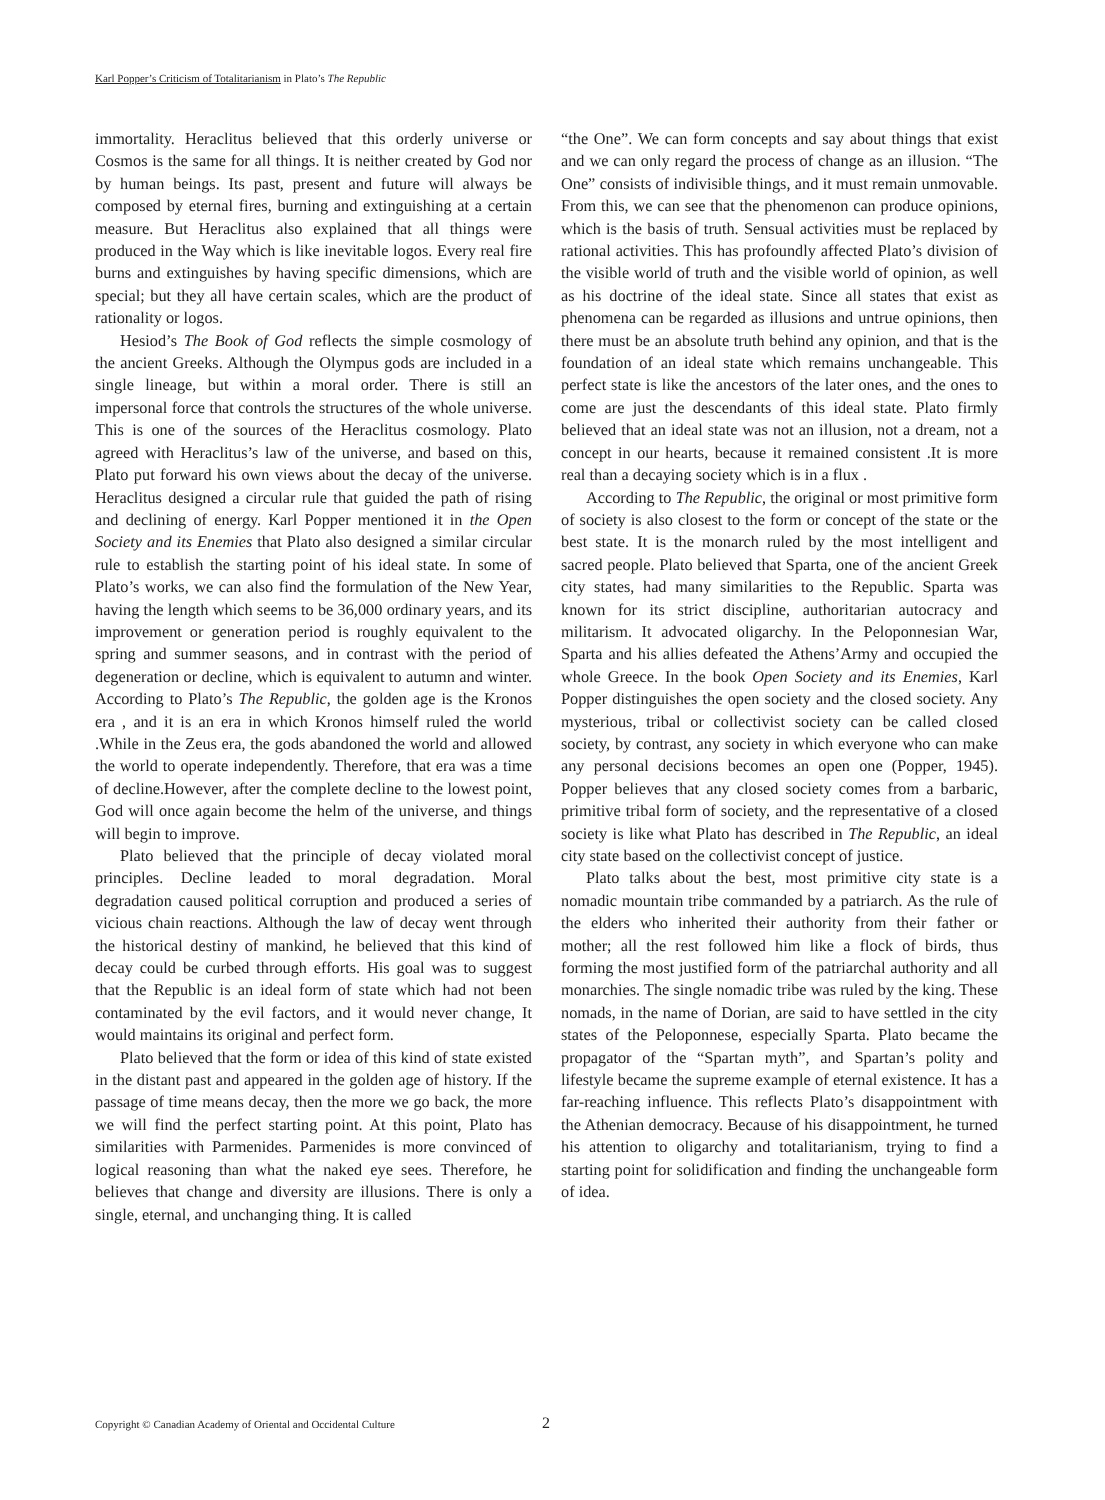Karl Popper’s Criticism of Totalitarianism in Plato’s The Republic
immortality. Heraclitus believed that this orderly universe or Cosmos is the same for all things. It is neither created by God nor by human beings. Its past, present and future will always be composed by eternal fires, burning and extinguishing at a certain measure. But Heraclitus also explained that all things were produced in the Way which is like inevitable logos. Every real fire burns and extinguishes by having specific dimensions, which are special; but they all have certain scales, which are the product of rationality or logos.
Hesiod’s The Book of God reflects the simple cosmology of the ancient Greeks. Although the Olympus gods are included in a single lineage, but within a moral order. There is still an impersonal force that controls the structures of the whole universe. This is one of the sources of the Heraclitus cosmology. Plato agreed with Heraclitus’s law of the universe, and based on this, Plato put forward his own views about the decay of the universe. Heraclitus designed a circular rule that guided the path of rising and declining of energy. Karl Popper mentioned it in the Open Society and its Enemies that Plato also designed a similar circular rule to establish the starting point of his ideal state. In some of Plato’s works, we can also find the formulation of the New Year, having the length which seems to be 36,000 ordinary years, and its improvement or generation period is roughly equivalent to the spring and summer seasons, and in contrast with the period of degeneration or decline, which is equivalent to autumn and winter. According to Plato’s The Republic, the golden age is the Kronos era , and it is an era in which Kronos himself ruled the world .While in the Zeus era, the gods abandoned the world and allowed the world to operate independently. Therefore, that era was a time of decline.However, after the complete decline to the lowest point, God will once again become the helm of the universe, and things will begin to improve.
Plato believed that the principle of decay violated moral principles. Decline leaded to moral degradation. Moral degradation caused political corruption and produced a series of vicious chain reactions. Although the law of decay went through the historical destiny of mankind, he believed that this kind of decay could be curbed through efforts. His goal was to suggest that the Republic is an ideal form of state which had not been contaminated by the evil factors, and it would never change, It would maintains its original and perfect form.
Plato believed that the form or idea of this kind of state existed in the distant past and appeared in the golden age of history. If the passage of time means decay, then the more we go back, the more we will find the perfect starting point. At this point, Plato has similarities with Parmenides. Parmenides is more convinced of logical reasoning than what the naked eye sees. Therefore, he believes that change and diversity are illusions. There is only a single, eternal, and unchanging thing. It is called
“the One”. We can form concepts and say about things that exist and we can only regard the process of change as an illusion. “The One” consists of indivisible things, and it must remain unmovable. From this, we can see that the phenomenon can produce opinions, which is the basis of truth. Sensual activities must be replaced by rational activities. This has profoundly affected Plato’s division of the visible world of truth and the visible world of opinion, as well as his doctrine of the ideal state. Since all states that exist as phenomena can be regarded as illusions and untrue opinions, then there must be an absolute truth behind any opinion, and that is the foundation of an ideal state which remains unchangeable. This perfect state is like the ancestors of the later ones, and the ones to come are just the descendants of this ideal state. Plato firmly believed that an ideal state was not an illusion, not a dream, not a concept in our hearts, because it remained consistent .It is more real than a decaying society which is in a flux .
According to The Republic, the original or most primitive form of society is also closest to the form or concept of the state or the best state. It is the monarch ruled by the most intelligent and sacred people. Plato believed that Sparta, one of the ancient Greek city states, had many similarities to the Republic. Sparta was known for its strict discipline, authoritarian autocracy and militarism. It advocated oligarchy. In the Peloponnesian War, Sparta and his allies defeated the Athens’Army and occupied the whole Greece. In the book Open Society and its Enemies, Karl Popper distinguishes the open society and the closed society. Any mysterious, tribal or collectivist society can be called closed society, by contrast, any society in which everyone who can make any personal decisions becomes an open one (Popper, 1945). Popper believes that any closed society comes from a barbaric, primitive tribal form of society, and the representative of a closed society is like what Plato has described in The Republic, an ideal city state based on the collectivist concept of justice.
Plato talks about the best, most primitive city state is a nomadic mountain tribe commanded by a patriarch. As the rule of the elders who inherited their authority from their father or mother; all the rest followed him like a flock of birds, thus forming the most justified form of the patriarchal authority and all monarchies. The single nomadic tribe was ruled by the king. These nomads, in the name of Dorian, are said to have settled in the city states of the Peloponnese, especially Sparta. Plato became the propagator of the “Spartan myth”, and Spartan’s polity and lifestyle became the supreme example of eternal existence. It has a far-reaching influence. This reflects Plato’s disappointment with the Athenian democracy. Because of his disappointment, he turned his attention to oligarchy and totalitarianism, trying to find a starting point for solidification and finding the unchangeable form of idea.
Copyright © Canadian Academy of Oriental and Occidental Culture 2